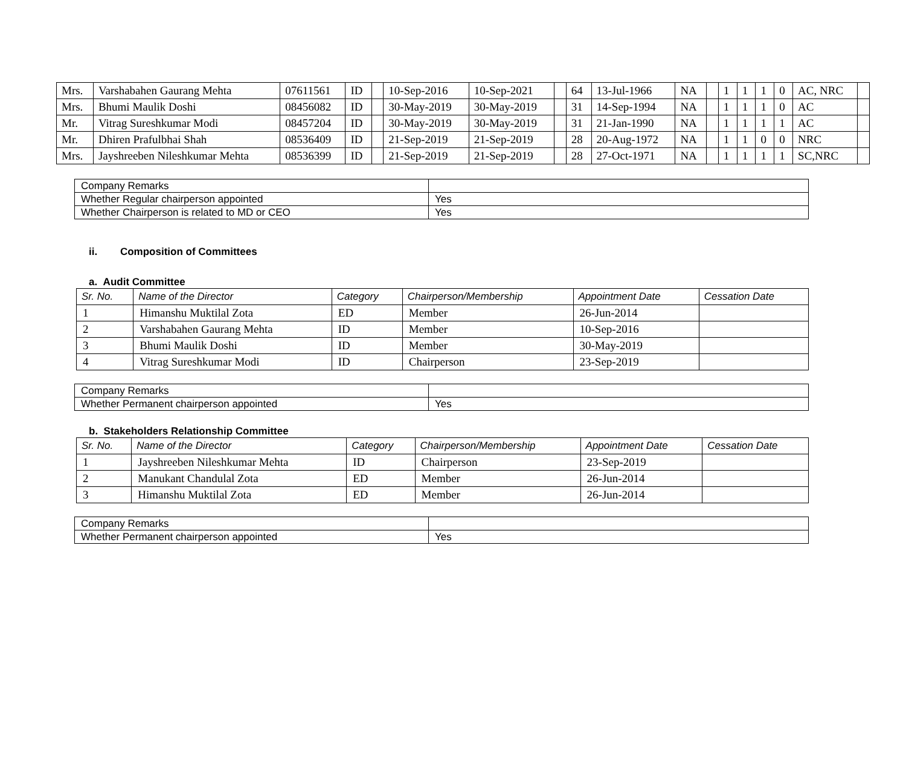| Mrs. | Varshabahen Gaurang Mehta | 07611561 | ID | | 10-Sep-2016 | 10-Sep-2021 | | 64 | 13-Jul-1966 | NA | | 1 | 1 | 1 | 0 | AC, NRC | |
| Mrs. | Bhumi Maulik Doshi | 08456082 | ID | | 30-May-2019 | 30-May-2019 | | 31 | 14-Sep-1994 | NA | | 1 | 1 | 1 | 0 | AC | |
| Mr. | Vitrag Sureshkumar Modi | 08457204 | ID | | 30-May-2019 | 30-May-2019 | | 31 | 21-Jan-1990 | NA | | 1 | 1 | 1 | 1 | AC | |
| Mr. | Dhiren Prafulbhai Shah | 08536409 | ID | | 21-Sep-2019 | 21-Sep-2019 | | 28 | 20-Aug-1972 | NA | | 1 | 1 | 0 | 0 | NRC | |
| Mrs. | Jayshreeben Nileshkumar Mehta | 08536399 | ID | | 21-Sep-2019 | 21-Sep-2019 | | 28 | 27-Oct-1971 | NA | | 1 | 1 | 1 | 1 | SC,NRC | |
| Company Remarks | |
| Whether Regular chairperson appointed | Yes |
| Whether Chairperson is related to MD or CEO | Yes |
ii. Composition of Committees
a. Audit Committee
| Sr. No. | Name of the Director | Category | Chairperson/Membership | Appointment Date | Cessation Date |
| --- | --- | --- | --- | --- | --- |
| 1 | Himanshu Muktilal Zota | ED | Member | 26-Jun-2014 | |
| 2 | Varshabahen Gaurang Mehta | ID | Member | 10-Sep-2016 | |
| 3 | Bhumi Maulik Doshi | ID | Member | 30-May-2019 | |
| 4 | Vitrag Sureshkumar Modi | ID | Chairperson | 23-Sep-2019 | |
| Company Remarks | |
| Whether Permanent chairperson appointed | Yes |
b. Stakeholders Relationship Committee
| Sr. No. | Name of the Director | Category | Chairperson/Membership | Appointment Date | Cessation Date |
| --- | --- | --- | --- | --- | --- |
| 1 | Jayshreeben Nileshkumar Mehta | ID | Chairperson | 23-Sep-2019 | |
| 2 | Manukant Chandulal Zota | ED | Member | 26-Jun-2014 | |
| 3 | Himanshu Muktilal Zota | ED | Member | 26-Jun-2014 | |
| Company Remarks | |
| Whether Permanent chairperson appointed | Yes |